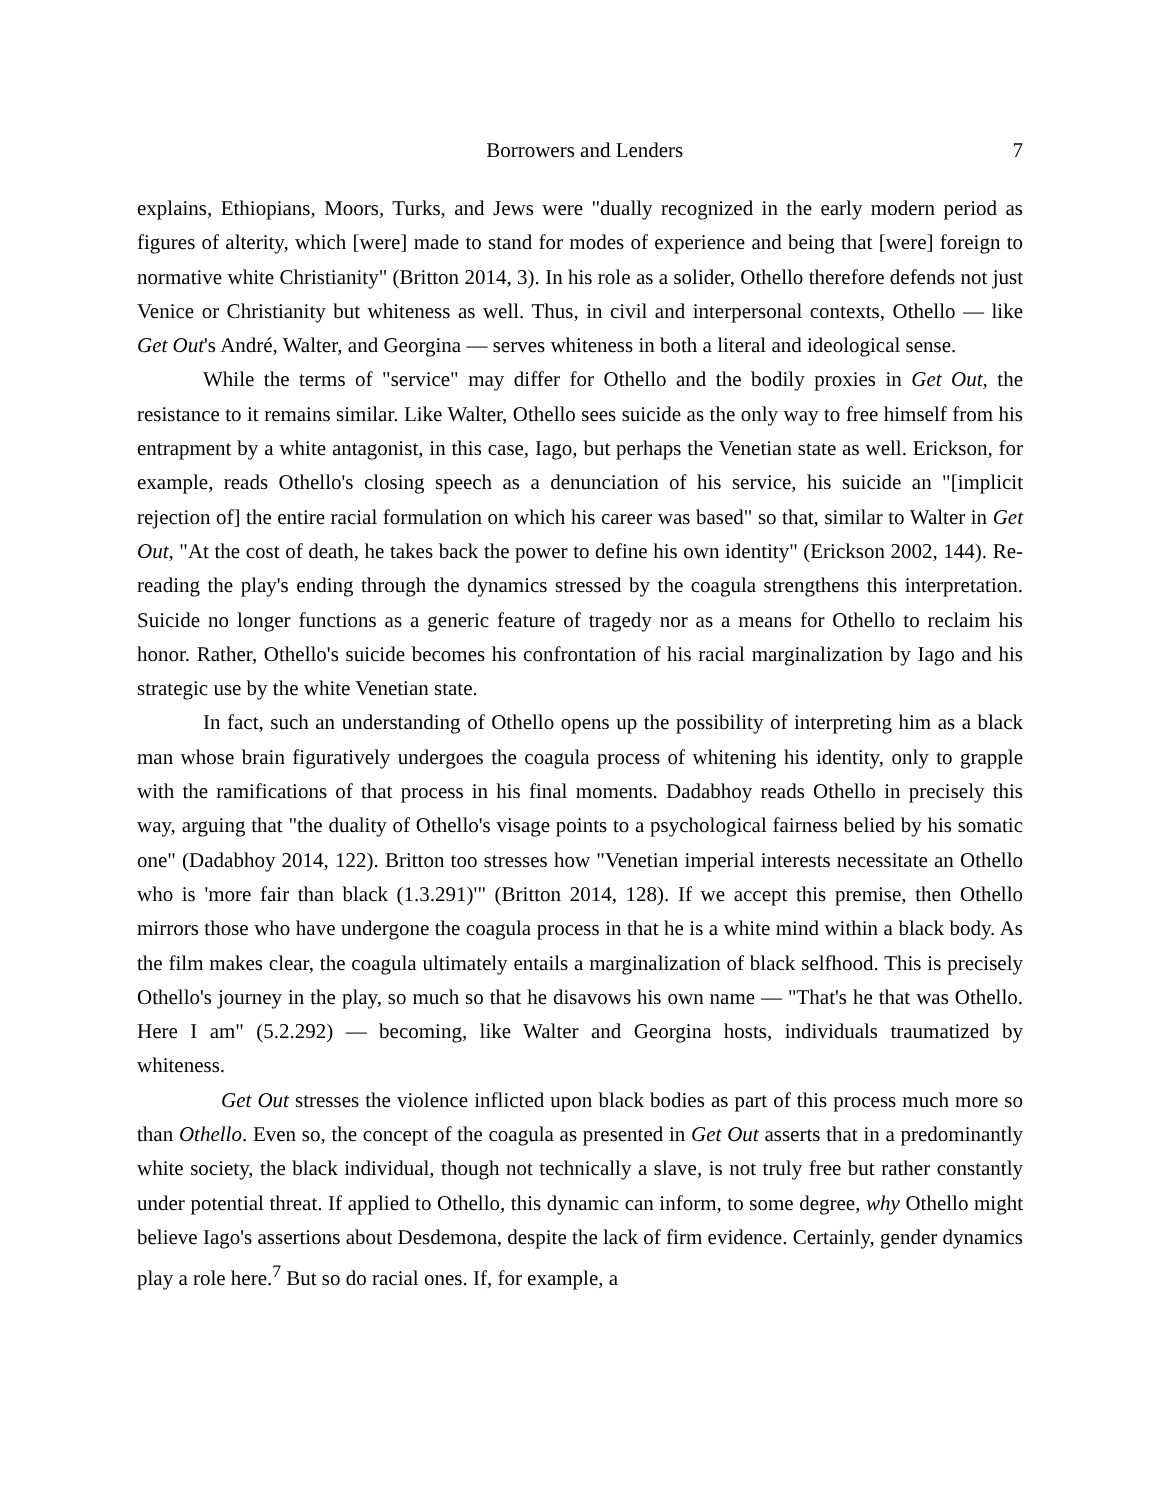Borrowers and Lenders 7
explains, Ethiopians, Moors, Turks, and Jews were "dually recognized in the early modern period as figures of alterity, which [were] made to stand for modes of experience and being that [were] foreign to normative white Christianity" (Britton 2014, 3). In his role as a solider, Othello therefore defends not just Venice or Christianity but whiteness as well. Thus, in civil and interpersonal contexts, Othello — like Get Out's André, Walter, and Georgina — serves whiteness in both a literal and ideological sense.
While the terms of "service" may differ for Othello and the bodily proxies in Get Out, the resistance to it remains similar. Like Walter, Othello sees suicide as the only way to free himself from his entrapment by a white antagonist, in this case, Iago, but perhaps the Venetian state as well. Erickson, for example, reads Othello's closing speech as a denunciation of his service, his suicide an "[implicit rejection of] the entire racial formulation on which his career was based" so that, similar to Walter in Get Out, "At the cost of death, he takes back the power to define his own identity" (Erickson 2002, 144). Re-reading the play's ending through the dynamics stressed by the coagula strengthens this interpretation. Suicide no longer functions as a generic feature of tragedy nor as a means for Othello to reclaim his honor. Rather, Othello's suicide becomes his confrontation of his racial marginalization by Iago and his strategic use by the white Venetian state.
In fact, such an understanding of Othello opens up the possibility of interpreting him as a black man whose brain figuratively undergoes the coagula process of whitening his identity, only to grapple with the ramifications of that process in his final moments. Dadabhoy reads Othello in precisely this way, arguing that "the duality of Othello's visage points to a psychological fairness belied by his somatic one" (Dadabhoy 2014, 122). Britton too stresses how "Venetian imperial interests necessitate an Othello who is 'more fair than black (1.3.291)'" (Britton 2014, 128). If we accept this premise, then Othello mirrors those who have undergone the coagula process in that he is a white mind within a black body. As the film makes clear, the coagula ultimately entails a marginalization of black selfhood. This is precisely Othello's journey in the play, so much so that he disavows his own name — "That's he that was Othello. Here I am" (5.2.292) — becoming, like Walter and Georgina hosts, individuals traumatized by whiteness.
Get Out stresses the violence inflicted upon black bodies as part of this process much more so than Othello. Even so, the concept of the coagula as presented in Get Out asserts that in a predominantly white society, the black individual, though not technically a slave, is not truly free but rather constantly under potential threat. If applied to Othello, this dynamic can inform, to some degree, why Othello might believe Iago's assertions about Desdemona, despite the lack of firm evidence. Certainly, gender dynamics play a role here.<sup>7</sup> But so do racial ones. If, for example, a